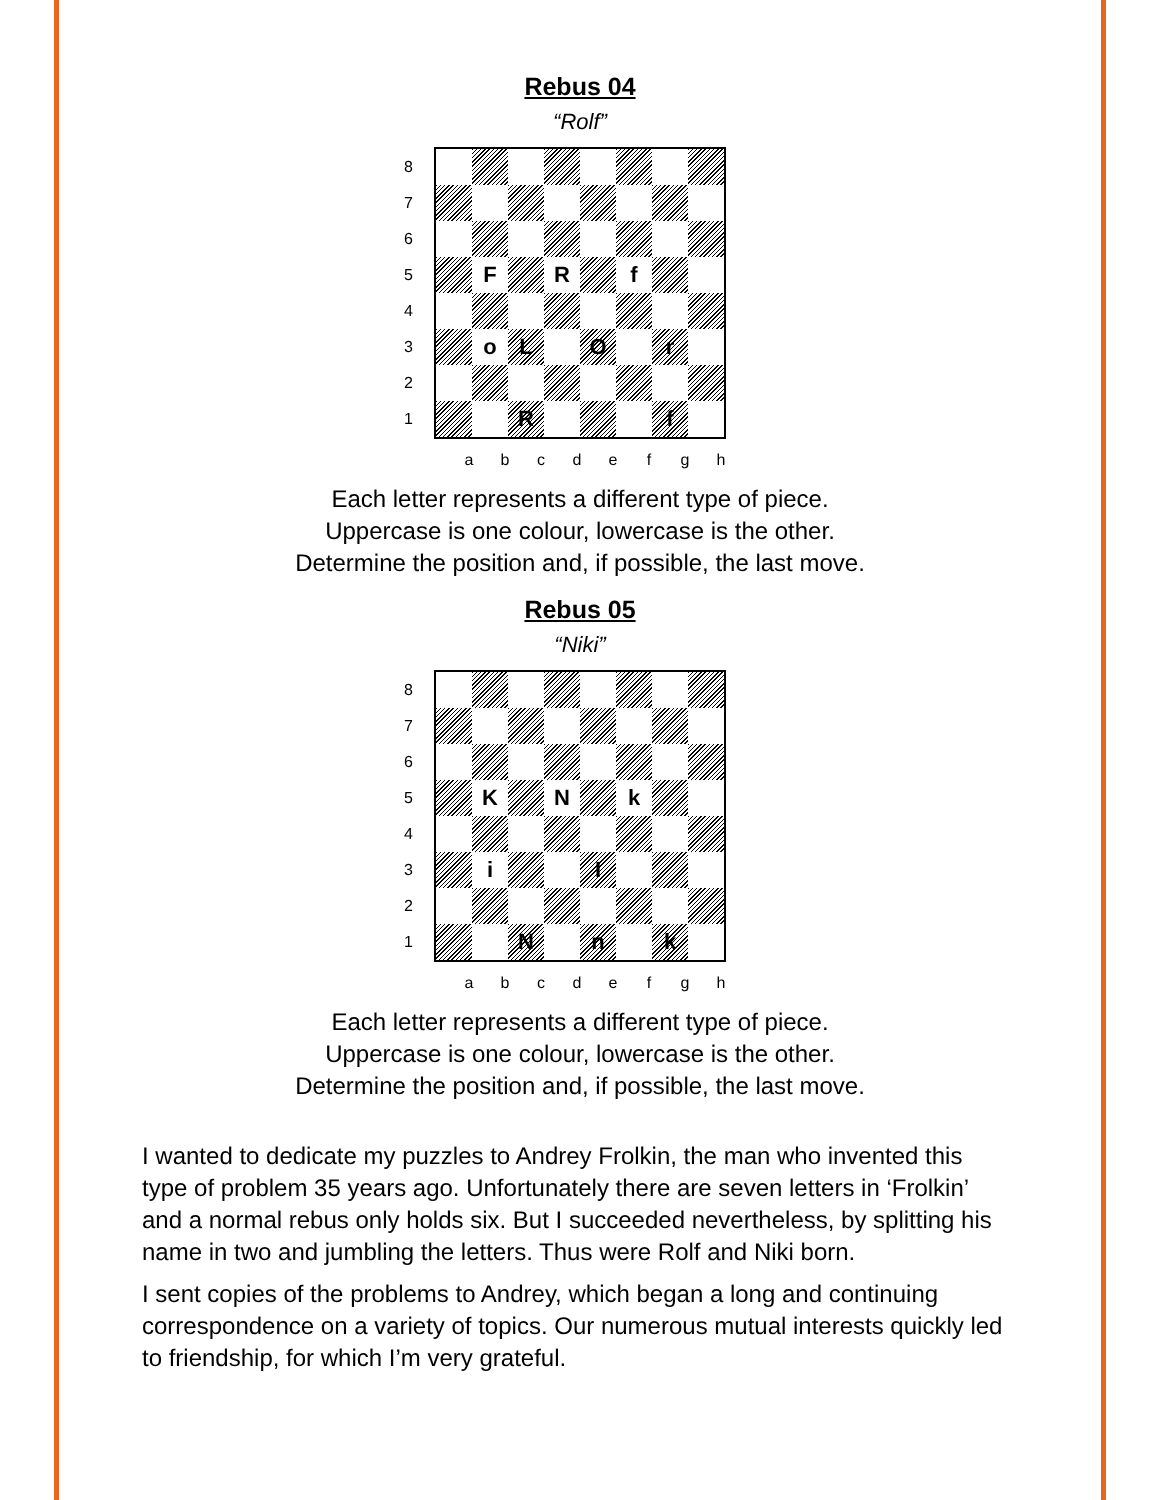Rebus 04
“Rolf”
87654321
| | F | | R | | f | | |
| | o | L | | O | | r | |
| | | R | | | | f | |
abcdefgh
Each letter represents a different type of piece.
Uppercase is one colour, lowercase is the other.
Determine the position and, if possible, the last move.
Rebus 05
“Niki”
87654321
| | K | | N | | k | | |
| | i | | | I | | | |
| | | N | | n | | k | |
abcdefgh
Each letter represents a different type of piece.
Uppercase is one colour, lowercase is the other.
Determine the position and, if possible, the last move.
I wanted to dedicate my puzzles to Andrey Frolkin, the man who invented this type of problem 35 years ago. Unfortunately there are seven letters in ‘Frolkin’ and a normal rebus only holds six. But I succeeded nevertheless, by splitting his name in two and jumbling the letters. Thus were Rolf and Niki born.
I sent copies of the problems to Andrey, which began a long and continuing correspondence on a variety of topics. Our numerous mutual interests quickly led to friendship, for which I’m very grateful.